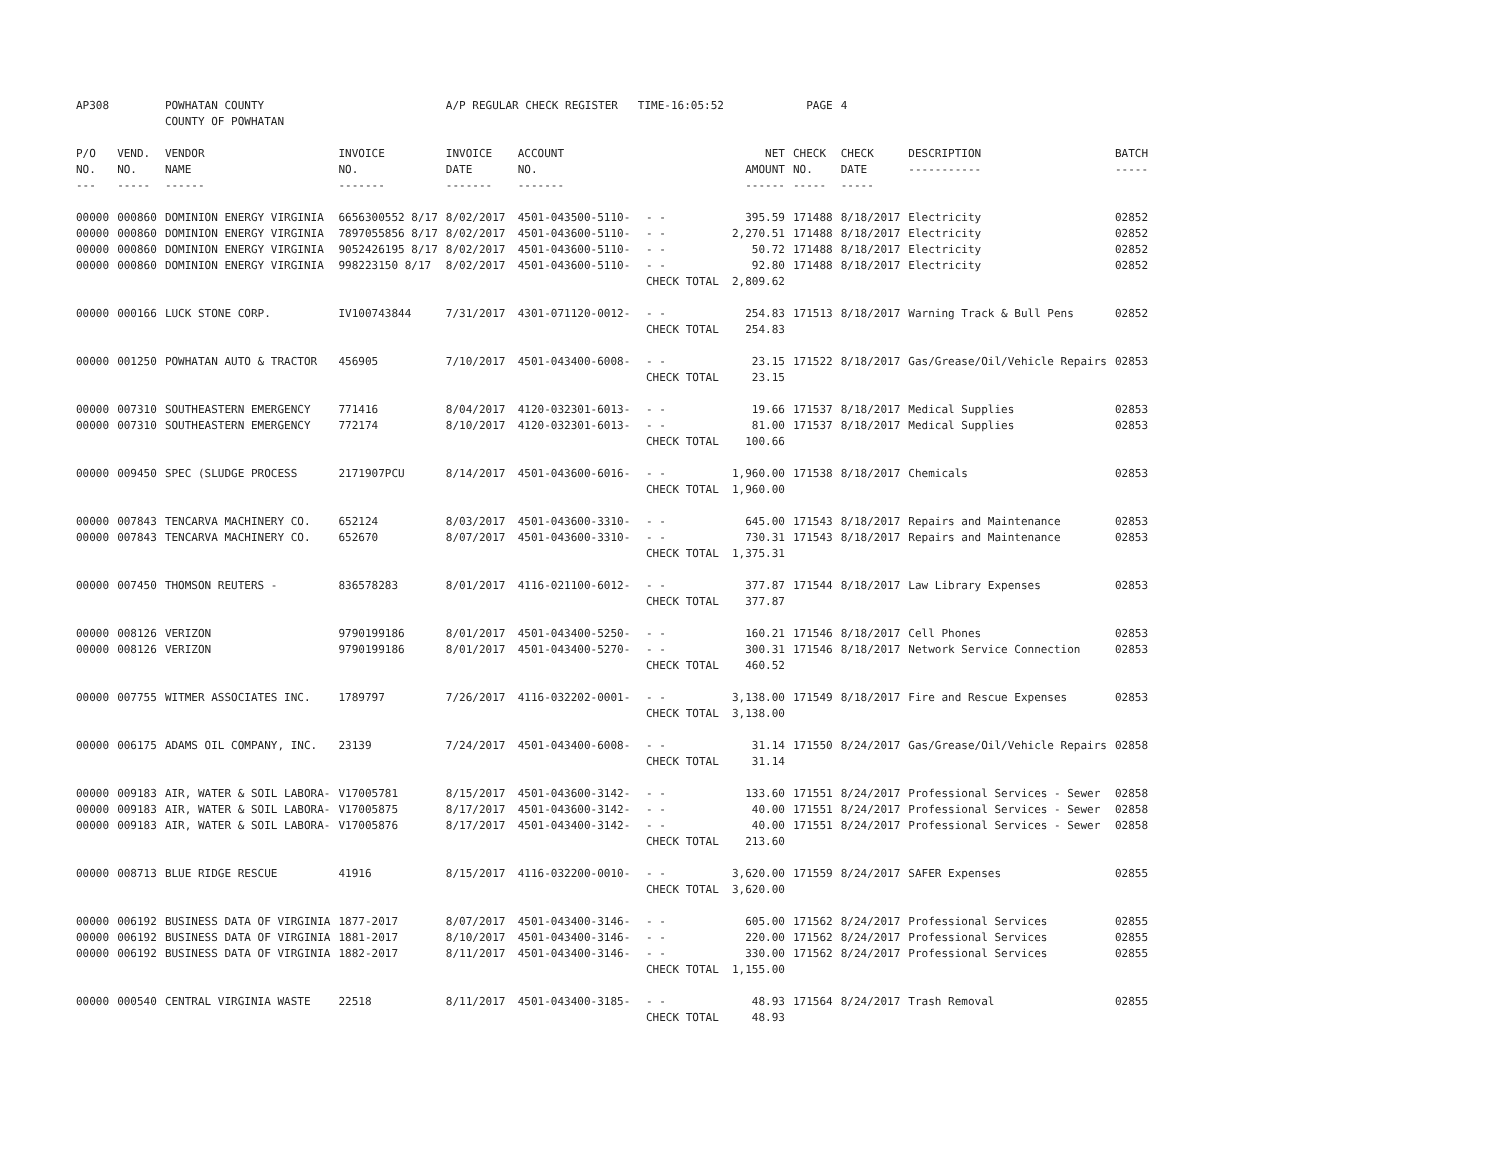| AP308 | | POWHATAN COUNTY COUNTY OF POWHATAN | | A/P REGULAR CHECK REGISTER TIME-16:05:52 | | | | PAGE | 4 | | | |
| P/O NO. --- | VEND. NO. ----- | VENDOR NAME ------ | INVOICE NO. ------- | INVOICE DATE ------- | ACCOUNT NO. ------- | | NET AMOUNT ------ | CHECK NO. ----- | CHECK DATE ----- | DESCRIPTION ----------- | BATCH ----- | |
| 00000 | 000860 | DOMINION ENERGY VIRGINIA | 6656300552 8/17 | 8/02/2017 | 4501-043500-5110- | - - | 395.59 | 171488 | 8/18/2017 | Electricity | 02852 | |
| 00000 | 000860 | DOMINION ENERGY VIRGINIA | 7897055856 8/17 | 8/02/2017 | 4501-043600-5110- | - - | 2,270.51 | 171488 | 8/18/2017 | Electricity | 02852 | |
| 00000 | 000860 | DOMINION ENERGY VIRGINIA | 9052426195 8/17 | 8/02/2017 | 4501-043600-5110- | - - | 50.72 | 171488 | 8/18/2017 | Electricity | 02852 | |
| 00000 | 000860 | DOMINION ENERGY VIRGINIA | 998223150 8/17 | 8/02/2017 | 4501-043600-5110- | - - | 92.80 | 171488 | 8/18/2017 | Electricity | 02852 | |
| | | | | | | CHECK TOTAL | 2,809.62 | | | | | |
| 00000 | 000166 | LUCK STONE CORP. | IV100743844 | 7/31/2017 | 4301-071120-0012- | - - | 254.83 | 171513 | 8/18/2017 | Warning Track & Bull Pens | 02852 | |
| | | | | | | CHECK TOTAL | 254.83 | | | | | |
| 00000 | 001250 | POWHATAN AUTO & TRACTOR | 456905 | 7/10/2017 | 4501-043400-6008- | - - | 23.15 | 171522 | 8/18/2017 | Gas/Grease/Oil/Vehicle Repairs | 02853 | |
| | | | | | | CHECK TOTAL | 23.15 | | | | | |
| 00000 | 007310 | SOUTHEASTERN EMERGENCY | 771416 | 8/04/2017 | 4120-032301-6013- | - - | 19.66 | 171537 | 8/18/2017 | Medical Supplies | 02853 | |
| 00000 | 007310 | SOUTHEASTERN EMERGENCY | 772174 | 8/10/2017 | 4120-032301-6013- | - - | 81.00 | 171537 | 8/18/2017 | Medical Supplies | 02853 | |
| | | | | | | CHECK TOTAL | 100.66 | | | | | |
| 00000 | 009450 | SPEC (SLUDGE PROCESS | 2171907PCU | 8/14/2017 | 4501-043600-6016- | - - | 1,960.00 | 171538 | 8/18/2017 | Chemicals | 02853 | |
| | | | | | | CHECK TOTAL | 1,960.00 | | | | | |
| 00000 | 007843 | TENCARVA MACHINERY CO. | 652124 | 8/03/2017 | 4501-043600-3310- | - - | 645.00 | 171543 | 8/18/2017 | Repairs and Maintenance | 02853 | |
| 00000 | 007843 | TENCARVA MACHINERY CO. | 652670 | 8/07/2017 | 4501-043600-3310- | - - | 730.31 | 171543 | 8/18/2017 | Repairs and Maintenance | 02853 | |
| | | | | | | CHECK TOTAL | 1,375.31 | | | | | |
| 00000 | 007450 | THOMSON REUTERS - | 836578283 | 8/01/2017 | 4116-021100-6012- | - - | 377.87 | 171544 | 8/18/2017 | Law Library Expenses | 02853 | |
| | | | | | | CHECK TOTAL | 377.87 | | | | | |
| 00000 | 008126 | VERIZON | 9790199186 | 8/01/2017 | 4501-043400-5250- | - - | 160.21 | 171546 | 8/18/2017 | Cell Phones | 02853 | |
| 00000 | 008126 | VERIZON | 9790199186 | 8/01/2017 | 4501-043400-5270- | - - | 300.31 | 171546 | 8/18/2017 | Network Service Connection | 02853 | |
| | | | | | | CHECK TOTAL | 460.52 | | | | | |
| 00000 | 007755 | WITMER ASSOCIATES INC. | 1789797 | 7/26/2017 | 4116-032202-0001- | - - | 3,138.00 | 171549 | 8/18/2017 | Fire and Rescue Expenses | 02853 | |
| | | | | | | CHECK TOTAL | 3,138.00 | | | | | |
| 00000 | 006175 | ADAMS OIL COMPANY, INC. | 23139 | 7/24/2017 | 4501-043400-6008- | - - | 31.14 | 171550 | 8/24/2017 | Gas/Grease/Oil/Vehicle Repairs | 02858 | |
| | | | | | | CHECK TOTAL | 31.14 | | | | | |
| 00000 | 009183 | AIR, WATER & SOIL LABORA- | V17005781 | 8/15/2017 | 4501-043600-3142- | - - | 133.60 | 171551 | 8/24/2017 | Professional Services - Sewer | 02858 | |
| 00000 | 009183 | AIR, WATER & SOIL LABORA- | V17005875 | 8/17/2017 | 4501-043600-3142- | - - | 40.00 | 171551 | 8/24/2017 | Professional Services - Sewer | 02858 | |
| 00000 | 009183 | AIR, WATER & SOIL LABORA- | V17005876 | 8/17/2017 | 4501-043400-3142- | - - | 40.00 | 171551 | 8/24/2017 | Professional Services - Sewer | 02858 | |
| | | | | | | CHECK TOTAL | 213.60 | | | | | |
| 00000 | 008713 | BLUE RIDGE RESCUE | 41916 | 8/15/2017 | 4116-032200-0010- | - - | 3,620.00 | 171559 | 8/24/2017 | SAFER Expenses | 02855 | |
| | | | | | | CHECK TOTAL | 3,620.00 | | | | | |
| 00000 | 006192 | BUSINESS DATA OF VIRGINIA | 1877-2017 | 8/07/2017 | 4501-043400-3146- | - - | 605.00 | 171562 | 8/24/2017 | Professional Services | 02855 | |
| 00000 | 006192 | BUSINESS DATA OF VIRGINIA | 1881-2017 | 8/10/2017 | 4501-043400-3146- | - - | 220.00 | 171562 | 8/24/2017 | Professional Services | 02855 | |
| 00000 | 006192 | BUSINESS DATA OF VIRGINIA | 1882-2017 | 8/11/2017 | 4501-043400-3146- | - - | 330.00 | 171562 | 8/24/2017 | Professional Services | 02855 | |
| | | | | | | CHECK TOTAL | 1,155.00 | | | | | |
| 00000 | 000540 | CENTRAL VIRGINIA WASTE | 22518 | 8/11/2017 | 4501-043400-3185- | - - | 48.93 | 171564 | 8/24/2017 | Trash Removal | 02855 | |
| | | | | | | CHECK TOTAL | 48.93 | | | | | |